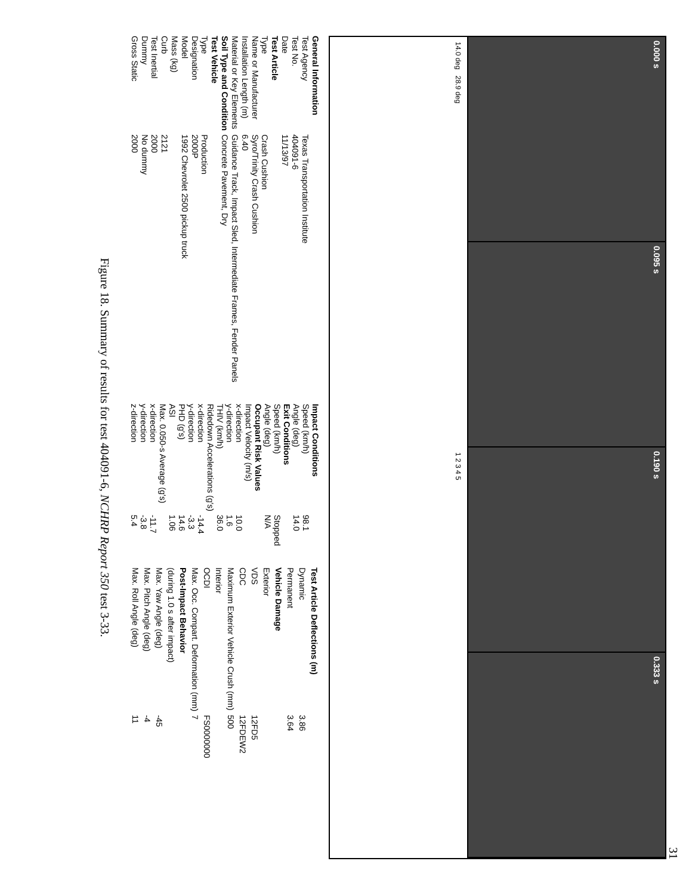31
0.000 s
0.095 s
0.190 s
0.333 s
14.0 deg 28.9 deg
1 2 3 4 5
| General Information | |
| Test Agency | Texas Transportation Institute |
| Test No. | 404091-6 |
| Date | 11/13/97 |
| Test Article | |
| Type | Crash Cushion |
| Name or Manufacturer | Syro/Trinity Crash Cushion |
| Installation Length (m) | 6.40 |
| Material or Key Elements | Guidance Track, Impact Sled, Intermediate Frames, Fender Panels |
| Soil Type and Condition | Concrete Pavement, Dry |
| Test Vehicle | |
| Type | Production |
| Designation | 2000P |
| Model | 1992 Chevrolet 2500 pickup truck |
| Mass (kg) | |
| Curb | 2121 |
| Test Inertial | 2000 |
| Dummy | No dummy |
| Gross Static | 2000 |
| Impact Conditions | |
| Speed (km/h) | 98.1 |
| Angle (deg) | 14.0 |
| Exit Conditions | |
| Speed (km/h) | Stopped |
| Angle (deg) | N/A |
| Occupant Risk Values | |
| Impact Velocity (m/s) | |
| x-direction | 10.0 |
| y-direction | 1.6 |
| THIV (km/h) | 36.0 |
| Ridedown Accelerations (g's) | |
| x-direction | -14.4 |
| y-direction | -3.3 |
| PHD (g's) | 14.6 |
| ASI | 1.06 |
| Max. 0.050-s Average (g's) | |
| x-direction | -11.7 |
| y-direction | -3.8 |
| z-direction | 5.4 |
| Test Article Deflections (m) | |
| Dynamic | 3.86 |
| Permanent | 3.64 |
| Vehicle Damage | |
| Exterior | |
| VDS | 12FD5 |
| CDC | 12FDEW2 |
| Maximum Exterior Vehicle Crush (mm) | 500 |
| Interior | |
| OCDI | FS0000000 |
| Max. Occ. Compart. Deformation (mm) | 7 |
| Post-Impact Behavior | |
| (during 1.0 s after impact) | |
| Max. Yaw Angle (deg) | -45 |
| Max. Pitch Angle (deg) | -4 |
| Max. Roll Angle (deg) | 11 |
Figure 18. Summary of results for test 404091-6, NCHRP Report 350 test 3-33.